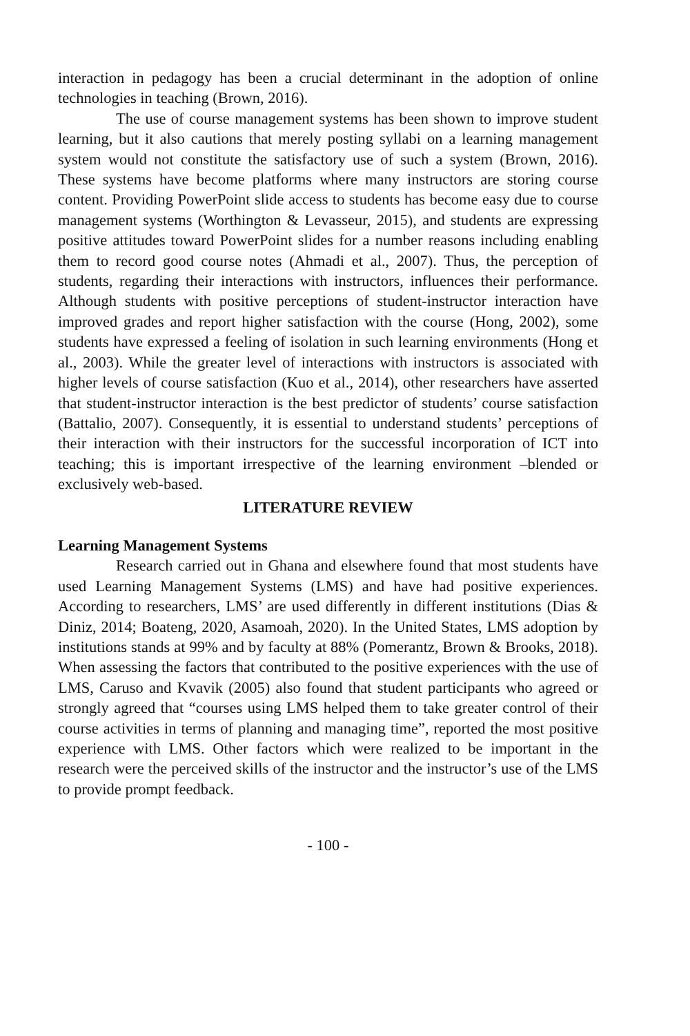interaction in pedagogy has been a crucial determinant in the adoption of online technologies in teaching (Brown, 2016).
The use of course management systems has been shown to improve student learning, but it also cautions that merely posting syllabi on a learning management system would not constitute the satisfactory use of such a system (Brown, 2016). These systems have become platforms where many instructors are storing course content. Providing PowerPoint slide access to students has become easy due to course management systems (Worthington & Levasseur, 2015), and students are expressing positive attitudes toward PowerPoint slides for a number reasons including enabling them to record good course notes (Ahmadi et al., 2007). Thus, the perception of students, regarding their interactions with instructors, influences their performance. Although students with positive perceptions of student-instructor interaction have improved grades and report higher satisfaction with the course (Hong, 2002), some students have expressed a feeling of isolation in such learning environments (Hong et al., 2003). While the greater level of interactions with instructors is associated with higher levels of course satisfaction (Kuo et al., 2014), other researchers have asserted that student-instructor interaction is the best predictor of students’ course satisfaction (Battalio, 2007). Consequently, it is essential to understand students’ perceptions of their interaction with their instructors for the successful incorporation of ICT into teaching; this is important irrespective of the learning environment –blended or exclusively web-based.
LITERATURE REVIEW
Learning Management Systems
Research carried out in Ghana and elsewhere found that most students have used Learning Management Systems (LMS) and have had positive experiences. According to researchers, LMS’ are used differently in different institutions (Dias & Diniz, 2014; Boateng, 2020, Asamoah, 2020). In the United States, LMS adoption by institutions stands at 99% and by faculty at 88% (Pomerantz, Brown & Brooks, 2018). When assessing the factors that contributed to the positive experiences with the use of LMS, Caruso and Kvavik (2005) also found that student participants who agreed or strongly agreed that “courses using LMS helped them to take greater control of their course activities in terms of planning and managing time”, reported the most positive experience with LMS. Other factors which were realized to be important in the research were the perceived skills of the instructor and the instructor’s use of the LMS to provide prompt feedback.
- 100 -